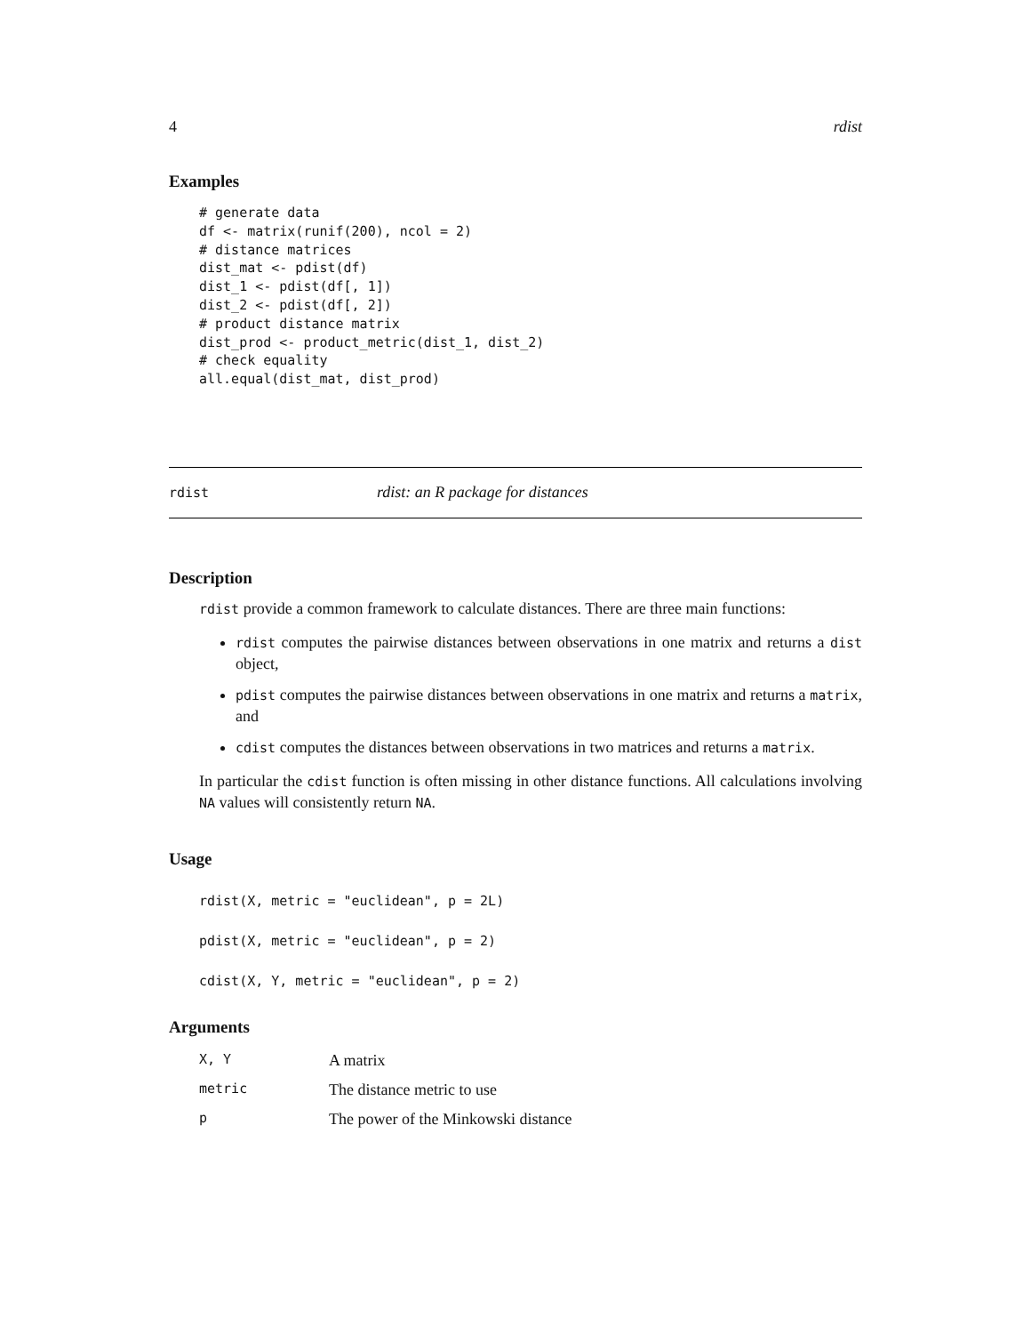4 rdist
Examples
# generate data
df <- matrix(runif(200), ncol = 2)
# distance matrices
dist_mat <- pdist(df)
dist_1 <- pdist(df[, 1])
dist_2 <- pdist(df[, 2])
# product distance matrix
dist_prod <- product_metric(dist_1, dist_2)
# check equality
all.equal(dist_mat, dist_prod)
rdist rdist: an R package for distances
Description
rdist provide a common framework to calculate distances. There are three main functions:
rdist computes the pairwise distances between observations in one matrix and returns a dist object,
pdist computes the pairwise distances between observations in one matrix and returns a matrix, and
cdist computes the distances between observations in two matrices and returns a matrix.
In particular the cdist function is often missing in other distance functions. All calculations involving NA values will consistently return NA.
Usage
rdist(X, metric = "euclidean", p = 2L)
pdist(X, metric = "euclidean", p = 2)
cdist(X, Y, metric = "euclidean", p = 2)
Arguments
| X, Y | A matrix |
| metric | The distance metric to use |
| p | The power of the Minkowski distance |